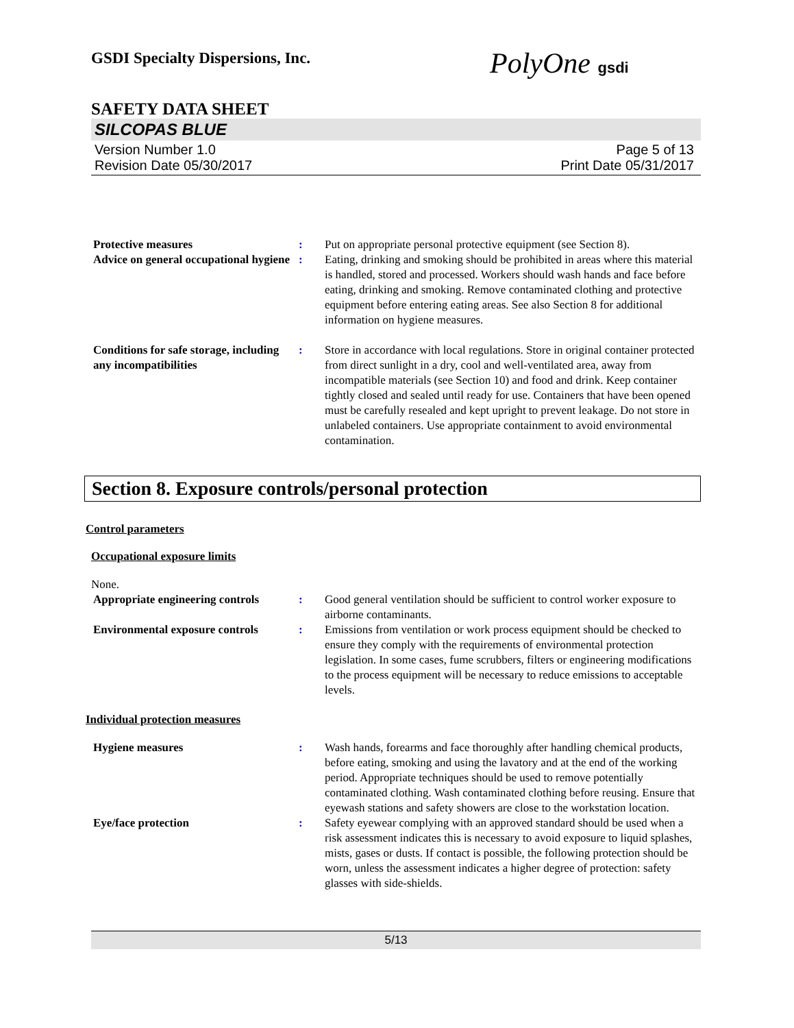GSDI Specialty Dispersions, Inc. PolyOne gsdi
SAFETY DATA SHEET
SILCOPAS BLUE
Version Number 1.0
Revision Date 05/30/2017
Page 5 of 13
Print Date 05/31/2017
Protective measures : Put on appropriate personal protective equipment (see Section 8).
Advice on general occupational hygiene
: Eating, drinking and smoking should be prohibited in areas where this material is handled, stored and processed. Workers should wash hands and face before eating, drinking and smoking. Remove contaminated clothing and protective equipment before entering eating areas. See also Section 8 for additional information on hygiene measures.
Conditions for safe storage, including any incompatibilities
: Store in accordance with local regulations. Store in original container protected from direct sunlight in a dry, cool and well-ventilated area, away from incompatible materials (see Section 10) and food and drink. Keep container tightly closed and sealed until ready for use. Containers that have been opened must be carefully resealed and kept upright to prevent leakage. Do not store in unlabeled containers. Use appropriate containment to avoid environmental contamination.
Section 8. Exposure controls/personal protection
Control parameters
Occupational exposure limits
None.
Appropriate engineering controls
: Good general ventilation should be sufficient to control worker exposure to airborne contaminants.
Environmental exposure controls
: Emissions from ventilation or work process equipment should be checked to ensure they comply with the requirements of environmental protection legislation. In some cases, fume scrubbers, filters or engineering modifications to the process equipment will be necessary to reduce emissions to acceptable levels.
Individual protection measures
Hygiene measures : Wash hands, forearms and face thoroughly after handling chemical products, before eating, smoking and using the lavatory and at the end of the working period. Appropriate techniques should be used to remove potentially contaminated clothing. Wash contaminated clothing before reusing. Ensure that eyewash stations and safety showers are close to the workstation location.
Eye/face protection : Safety eyewear complying with an approved standard should be used when a risk assessment indicates this is necessary to avoid exposure to liquid splashes, mists, gases or dusts. If contact is possible, the following protection should be worn, unless the assessment indicates a higher degree of protection: safety glasses with side-shields.
5/13